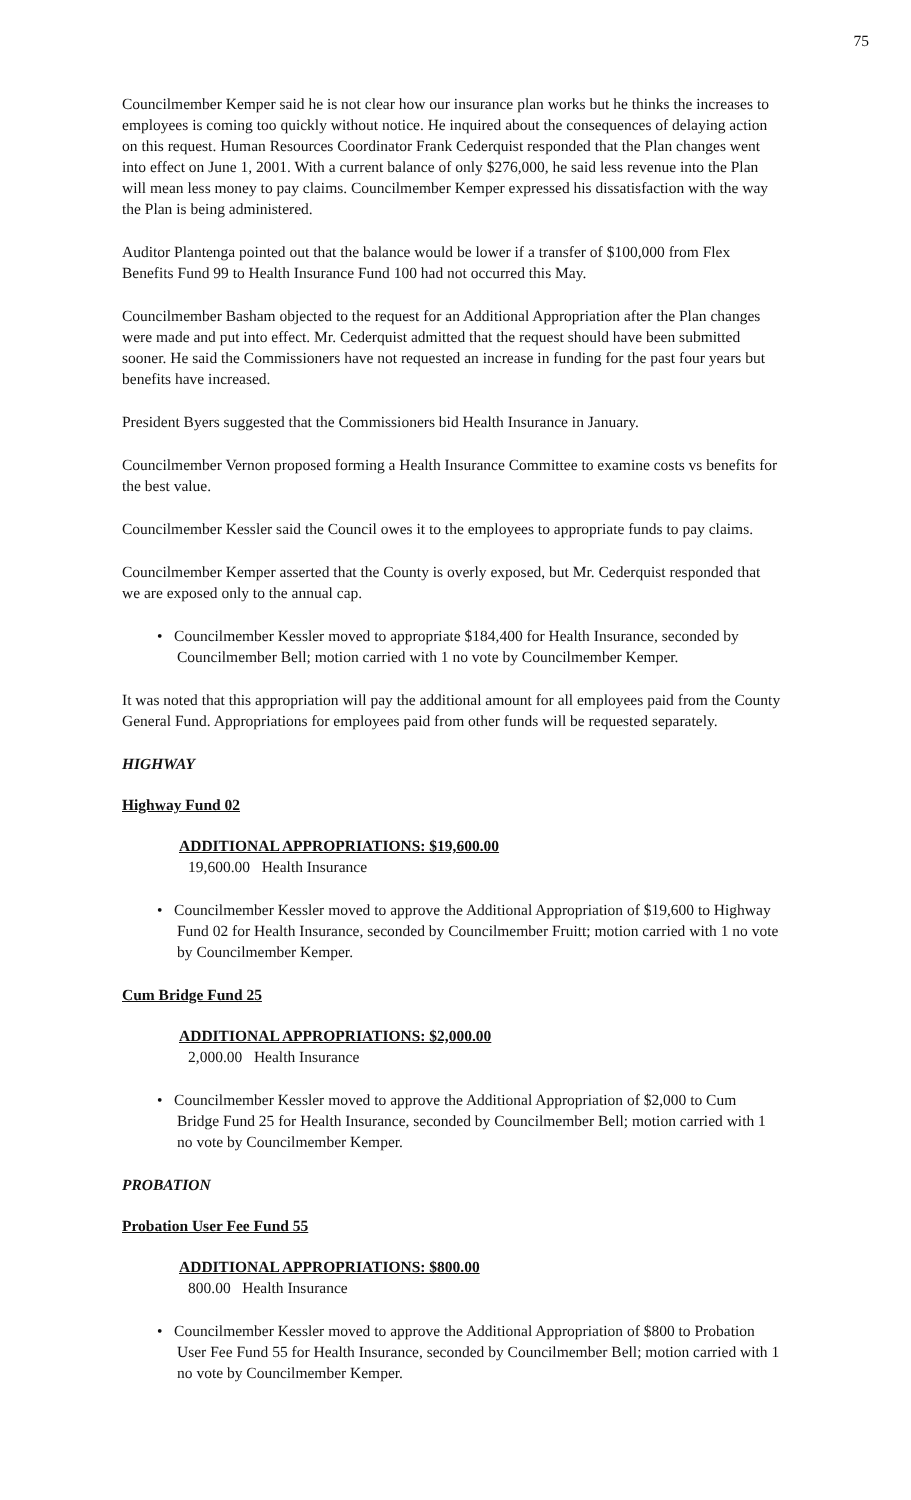75
Councilmember Kemper said he is not clear how our insurance plan works but he thinks the increases to employees is coming too quickly without notice. He inquired about the consequences of delaying action on this request. Human Resources Coordinator Frank Cederquist responded that the Plan changes went into effect on June 1, 2001. With a current balance of only $276,000, he said less revenue into the Plan will mean less money to pay claims. Councilmember Kemper expressed his dissatisfaction with the way the Plan is being administered.
Auditor Plantenga pointed out that the balance would be lower if a transfer of $100,000 from Flex Benefits Fund 99 to Health Insurance Fund 100 had not occurred this May.
Councilmember Basham objected to the request for an Additional Appropriation after the Plan changes were made and put into effect. Mr. Cederquist admitted that the request should have been submitted sooner. He said the Commissioners have not requested an increase in funding for the past four years but benefits have increased.
President Byers suggested that the Commissioners bid Health Insurance in January.
Councilmember Vernon proposed forming a Health Insurance Committee to examine costs vs benefits for the best value.
Councilmember Kessler said the Council owes it to the employees to appropriate funds to pay claims.
Councilmember Kemper asserted that the County is overly exposed, but Mr. Cederquist responded that we are exposed only to the annual cap.
• Councilmember Kessler moved to appropriate $184,400 for Health Insurance, seconded by Councilmember Bell; motion carried with 1 no vote by Councilmember Kemper.
It was noted that this appropriation will pay the additional amount for all employees paid from the County General Fund. Appropriations for employees paid from other funds will be requested separately.
HIGHWAY
Highway Fund 02
ADDITIONAL APPROPRIATIONS: $19,600.00
19,600.00 Health Insurance
• Councilmember Kessler moved to approve the Additional Appropriation of $19,600 to Highway Fund 02 for Health Insurance, seconded by Councilmember Fruitt; motion carried with 1 no vote by Councilmember Kemper.
Cum Bridge Fund 25
ADDITIONAL APPROPRIATIONS: $2,000.00
2,000.00 Health Insurance
• Councilmember Kessler moved to approve the Additional Appropriation of $2,000 to Cum Bridge Fund 25 for Health Insurance, seconded by Councilmember Bell; motion carried with 1 no vote by Councilmember Kemper.
PROBATION
Probation User Fee Fund 55
ADDITIONAL APPROPRIATIONS: $800.00
800.00 Health Insurance
• Councilmember Kessler moved to approve the Additional Appropriation of $800 to Probation User Fee Fund 55 for Health Insurance, seconded by Councilmember Bell; motion carried with 1 no vote by Councilmember Kemper.